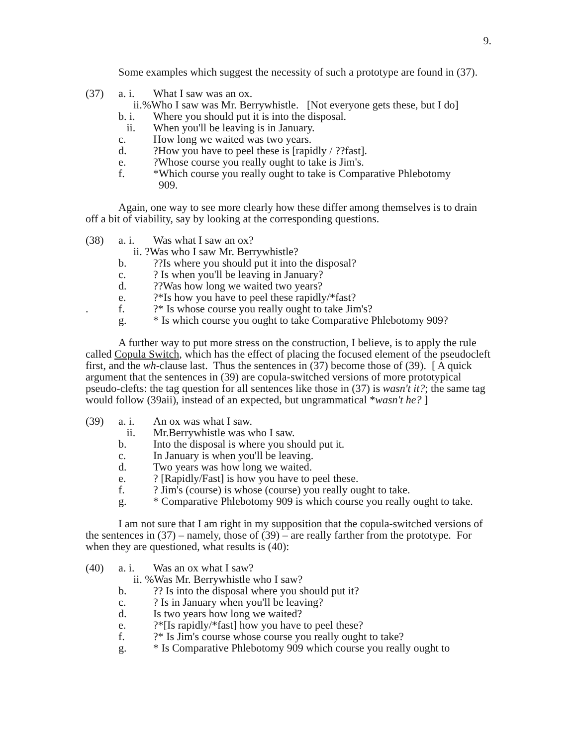9.
Some examples which suggest the necessity of such a prototype are found in (37).
(37) a. i. What I saw was an ox.
ii.%Who I saw was Mr. Berrywhistle. [Not everyone gets these, but I do]
b. i. Where you should put it is into the disposal.
ii. When you'll be leaving is in January.
c. How long we waited was two years.
d.?How you have to peel these is [rapidly / ??fast].
e.?Whose course you really ought to take is Jim's.
f. *Which course you really ought to take is Comparative Phlebotomy
909.
Again, one way to see more clearly how these differ among themselves is to drain off a bit of viability, say by looking at the corresponding questions.
(38) a. i. Was what I saw an ox?
ii. ?Was who I saw Mr. Berrywhistle?
b.??Is where you should put it into the disposal?
c.? Is when you'll be leaving in January?
d.??Was how long we waited two years?
e.?*Is how you have to peel these rapidly/*fast?
. f.?* Is whose course you really ought to take Jim's?
g. * Is which course you ought to take Comparative Phlebotomy 909?
A further way to put more stress on the construction, I believe, is to apply the rule called Copula Switch, which has the effect of placing the focused element of the pseudocleft first, and the wh-clause last. Thus the sentences in (37) become those of (39). [ A quick argument that the sentences in (39) are copula-switched versions of more prototypical pseudo-clefts: the tag question for all sentences like those in (37) is wasn't it?; the same tag would follow (39aii), instead of an expected, but ungrammatical *wasn't he? ]
(39) a. i. An ox was what I saw.
ii. Mr.Berrywhistle was who I saw.
b. Into the disposal is where you should put it.
c. In January is when you'll be leaving.
d. Two years was how long we waited.
e.? [Rapidly/Fast] is how you have to peel these.
f.? Jim's (course) is whose (course) you really ought to take.
g. * Comparative Phlebotomy 909 is which course you really ought to take.
I am not sure that I am right in my supposition that the copula-switched versions of the sentences in (37) – namely, those of (39) – are really farther from the prototype. For when they are questioned, what results is (40):
(40) a. i. Was an ox what I saw?
ii. %Was Mr. Berrywhistle who I saw?
b.?? Is into the disposal where you should put it?
c.? Is in January when you'll be leaving?
d. Is two years how long we waited?
e.?*[Is rapidly/*fast] how you have to peel these?
f.?* Is Jim's course whose course you really ought to take?
g. * Is Comparative Phlebotomy 909 which course you really ought to